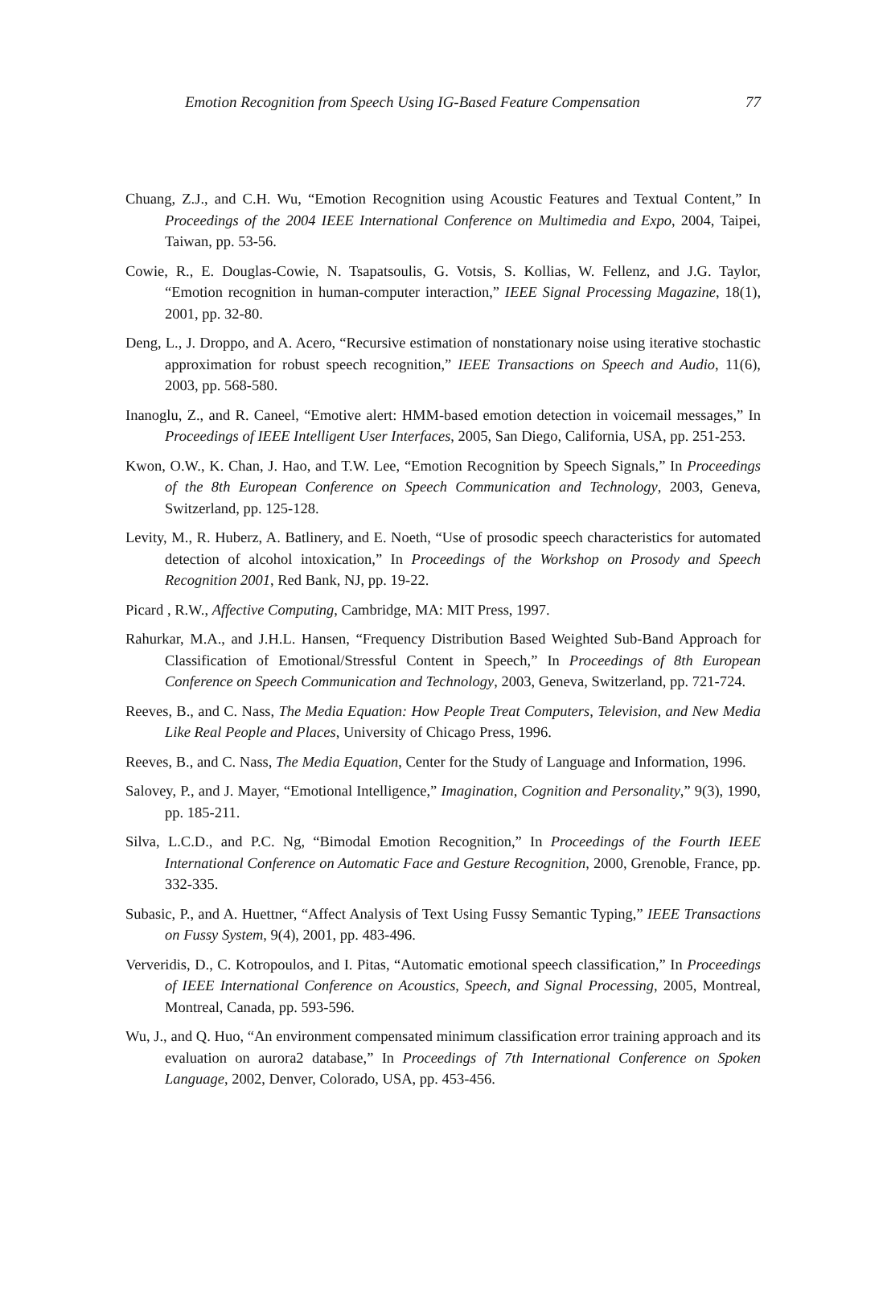Emotion Recognition from Speech Using IG-Based Feature Compensation 77
Chuang, Z.J., and C.H. Wu, “Emotion Recognition using Acoustic Features and Textual Content,” In Proceedings of the 2004 IEEE International Conference on Multimedia and Expo, 2004, Taipei, Taiwan, pp. 53-56.
Cowie, R., E. Douglas-Cowie, N. Tsapatsoulis, G. Votsis, S. Kollias, W. Fellenz, and J.G. Taylor, “Emotion recognition in human-computer interaction,” IEEE Signal Processing Magazine, 18(1), 2001, pp. 32-80.
Deng, L., J. Droppo, and A. Acero, “Recursive estimation of nonstationary noise using iterative stochastic approximation for robust speech recognition,” IEEE Transactions on Speech and Audio, 11(6), 2003, pp. 568-580.
Inanoglu, Z., and R. Caneel, “Emotive alert: HMM-based emotion detection in voicemail messages,” In Proceedings of IEEE Intelligent User Interfaces, 2005, San Diego, California, USA, pp. 251-253.
Kwon, O.W., K. Chan, J. Hao, and T.W. Lee, “Emotion Recognition by Speech Signals,” In Proceedings of the 8th European Conference on Speech Communication and Technology, 2003, Geneva, Switzerland, pp. 125-128.
Levity, M., R. Huberz, A. Batlinery, and E. Noeth, “Use of prosodic speech characteristics for automated detection of alcohol intoxication,” In Proceedings of the Workshop on Prosody and Speech Recognition 2001, Red Bank, NJ, pp. 19-22.
Picard , R.W., Affective Computing, Cambridge, MA: MIT Press, 1997.
Rahurkar, M.A., and J.H.L. Hansen, “Frequency Distribution Based Weighted Sub-Band Approach for Classification of Emotional/Stressful Content in Speech,” In Proceedings of 8th European Conference on Speech Communication and Technology, 2003, Geneva, Switzerland, pp. 721-724.
Reeves, B., and C. Nass, The Media Equation: How People Treat Computers, Television, and New Media Like Real People and Places, University of Chicago Press, 1996.
Reeves, B., and C. Nass, The Media Equation, Center for the Study of Language and Information, 1996.
Salovey, P., and J. Mayer, “Emotional Intelligence,” Imagination, Cognition and Personality,” 9(3), 1990, pp. 185-211.
Silva, L.C.D., and P.C. Ng, “Bimodal Emotion Recognition,” In Proceedings of the Fourth IEEE International Conference on Automatic Face and Gesture Recognition, 2000, Grenoble, France, pp. 332-335.
Subasic, P., and A. Huettner, “Affect Analysis of Text Using Fussy Semantic Typing,” IEEE Transactions on Fussy System, 9(4), 2001, pp. 483-496.
Ververidis, D., C. Kotropoulos, and I. Pitas, “Automatic emotional speech classification,” In Proceedings of IEEE International Conference on Acoustics, Speech, and Signal Processing, 2005, Montreal, Montreal, Canada, pp. 593-596.
Wu, J., and Q. Huo, “An environment compensated minimum classification error training approach and its evaluation on aurora2 database,” In Proceedings of 7th International Conference on Spoken Language, 2002, Denver, Colorado, USA, pp. 453-456.